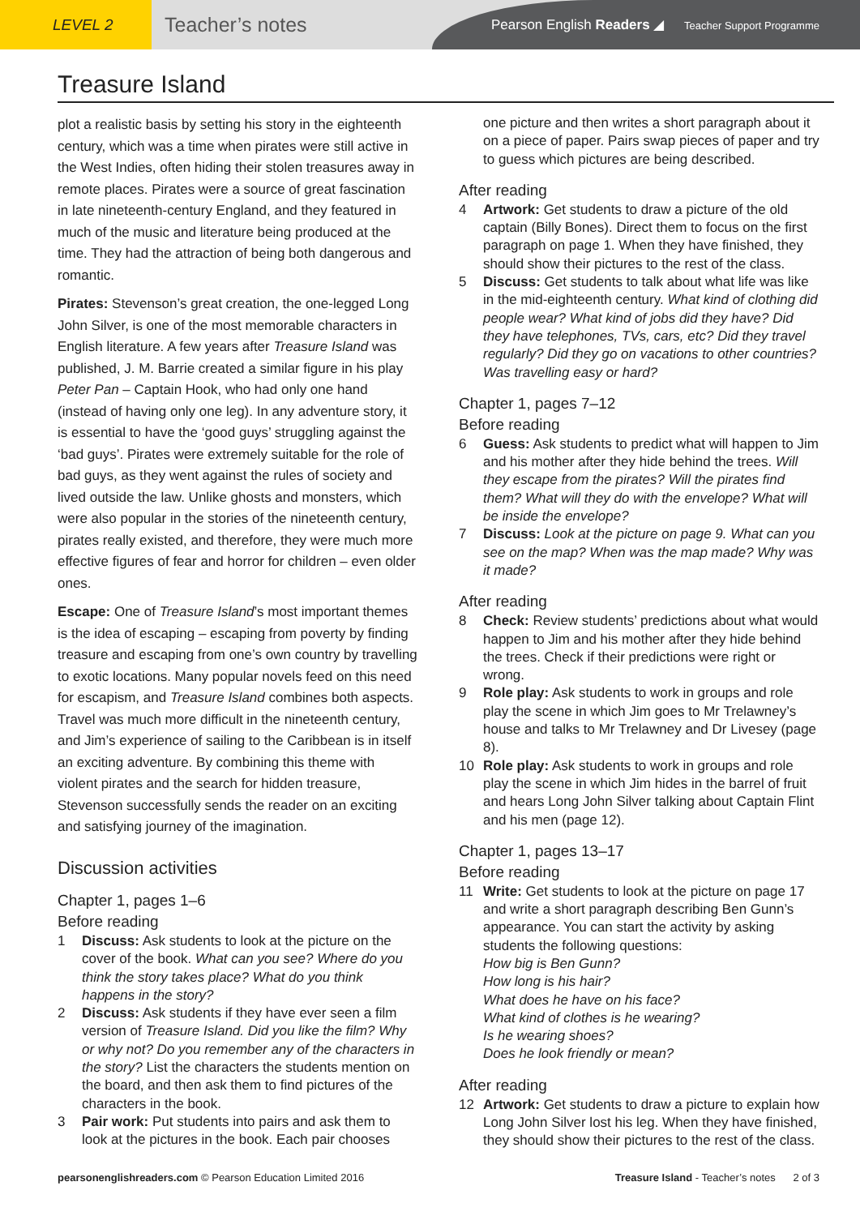LEVEL 2
Teacher’s notes
Pearson English Readers ◢ Teacher Support Programme
Treasure Island
plot a realistic basis by setting his story in the eighteenth century, which was a time when pirates were still active in the West Indies, often hiding their stolen treasures away in remote places. Pirates were a source of great fascination in late nineteenth-century England, and they featured in much of the music and literature being produced at the time. They had the attraction of being both dangerous and romantic.
Pirates: Stevenson’s great creation, the one-legged Long John Silver, is one of the most memorable characters in English literature. A few years after Treasure Island was published, J. M. Barrie created a similar figure in his play Peter Pan – Captain Hook, who had only one hand (instead of having only one leg). In any adventure story, it is essential to have the ‘good guys’ struggling against the ‘bad guys’. Pirates were extremely suitable for the role of bad guys, as they went against the rules of society and lived outside the law. Unlike ghosts and monsters, which were also popular in the stories of the nineteenth century, pirates really existed, and therefore, they were much more effective figures of fear and horror for children – even older ones.
Escape: One of Treasure Island’s most important themes is the idea of escaping – escaping from poverty by finding treasure and escaping from one’s own country by travelling to exotic locations. Many popular novels feed on this need for escapism, and Treasure Island combines both aspects. Travel was much more difficult in the nineteenth century, and Jim’s experience of sailing to the Caribbean is in itself an exciting adventure. By combining this theme with violent pirates and the search for hidden treasure, Stevenson successfully sends the reader on an exciting and satisfying journey of the imagination.
Discussion activities
Chapter 1, pages 1–6
Before reading
1 Discuss: Ask students to look at the picture on the cover of the book. What can you see? Where do you think the story takes place? What do you think happens in the story?
2 Discuss: Ask students if they have ever seen a film version of Treasure Island. Did you like the film? Why or why not? Do you remember any of the characters in the story? List the characters the students mention on the board, and then ask them to find pictures of the characters in the book.
3 Pair work: Put students into pairs and ask them to look at the pictures in the book. Each pair chooses
one picture and then writes a short paragraph about it on a piece of paper. Pairs swap pieces of paper and try to guess which pictures are being described.
After reading
4 Artwork: Get students to draw a picture of the old captain (Billy Bones). Direct them to focus on the first paragraph on page 1. When they have finished, they should show their pictures to the rest of the class.
5 Discuss: Get students to talk about what life was like in the mid-eighteenth century. What kind of clothing did people wear? What kind of jobs did they have? Did they have telephones, TVs, cars, etc? Did they travel regularly? Did they go on vacations to other countries? Was travelling easy or hard?
Chapter 1, pages 7–12
Before reading
6 Guess: Ask students to predict what will happen to Jim and his mother after they hide behind the trees. Will they escape from the pirates? Will the pirates find them? What will they do with the envelope? What will be inside the envelope?
7 Discuss: Look at the picture on page 9. What can you see on the map? When was the map made? Why was it made?
After reading
8 Check: Review students’ predictions about what would happen to Jim and his mother after they hide behind the trees. Check if their predictions were right or wrong.
9 Role play: Ask students to work in groups and role play the scene in which Jim goes to Mr Trelawney’s house and talks to Mr Trelawney and Dr Livesey (page 8).
10 Role play: Ask students to work in groups and role play the scene in which Jim hides in the barrel of fruit and hears Long John Silver talking about Captain Flint and his men (page 12).
Chapter 1, pages 13–17
Before reading
11 Write: Get students to look at the picture on page 17 and write a short paragraph describing Ben Gunn’s appearance. You can start the activity by asking students the following questions:
How big is Ben Gunn?
How long is his hair?
What does he have on his face?
What kind of clothes is he wearing?
Is he wearing shoes?
Does he look friendly or mean?
After reading
12 Artwork: Get students to draw a picture to explain how Long John Silver lost his leg. When they have finished, they should show their pictures to the rest of the class.
pearsonenglishreaders.com © Pearson Education Limited 2016 Treasure Island - Teacher’s notes 2 of 3